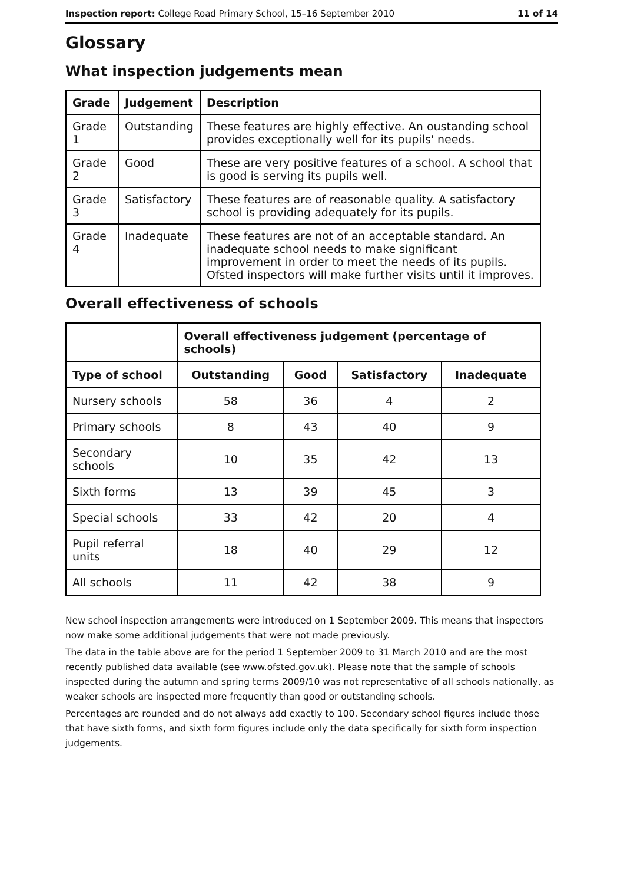Inspection report: College Road Primary School, 15–16 September 2010 11 of 14
Glossary
What inspection judgements mean
| Grade | Judgement | Description |
| --- | --- | --- |
| Grade 1 | Outstanding | These features are highly effective. An oustanding school provides exceptionally well for its pupils' needs. |
| Grade 2 | Good | These are very positive features of a school. A school that is good is serving its pupils well. |
| Grade 3 | Satisfactory | These features are of reasonable quality. A satisfactory school is providing adequately for its pupils. |
| Grade 4 | Inadequate | These features are not of an acceptable standard. An inadequate school needs to make significant improvement in order to meet the needs of its pupils. Ofsted inspectors will make further visits until it improves. |
Overall effectiveness of schools
| | Overall effectiveness judgement (percentage of schools) | | | |
| --- | --- | --- | --- | --- |
| Type of school | Outstanding | Good | Satisfactory | Inadequate |
| Nursery schools | 58 | 36 | 4 | 2 |
| Primary schools | 8 | 43 | 40 | 9 |
| Secondary schools | 10 | 35 | 42 | 13 |
| Sixth forms | 13 | 39 | 45 | 3 |
| Special schools | 33 | 42 | 20 | 4 |
| Pupil referral units | 18 | 40 | 29 | 12 |
| All schools | 11 | 42 | 38 | 9 |
New school inspection arrangements were introduced on 1 September 2009. This means that inspectors now make some additional judgements that were not made previously.
The data in the table above are for the period 1 September 2009 to 31 March 2010 and are the most recently published data available (see www.ofsted.gov.uk). Please note that the sample of schools inspected during the autumn and spring terms 2009/10 was not representative of all schools nationally, as weaker schools are inspected more frequently than good or outstanding schools.
Percentages are rounded and do not always add exactly to 100. Secondary school figures include those that have sixth forms, and sixth form figures include only the data specifically for sixth form inspection judgements.